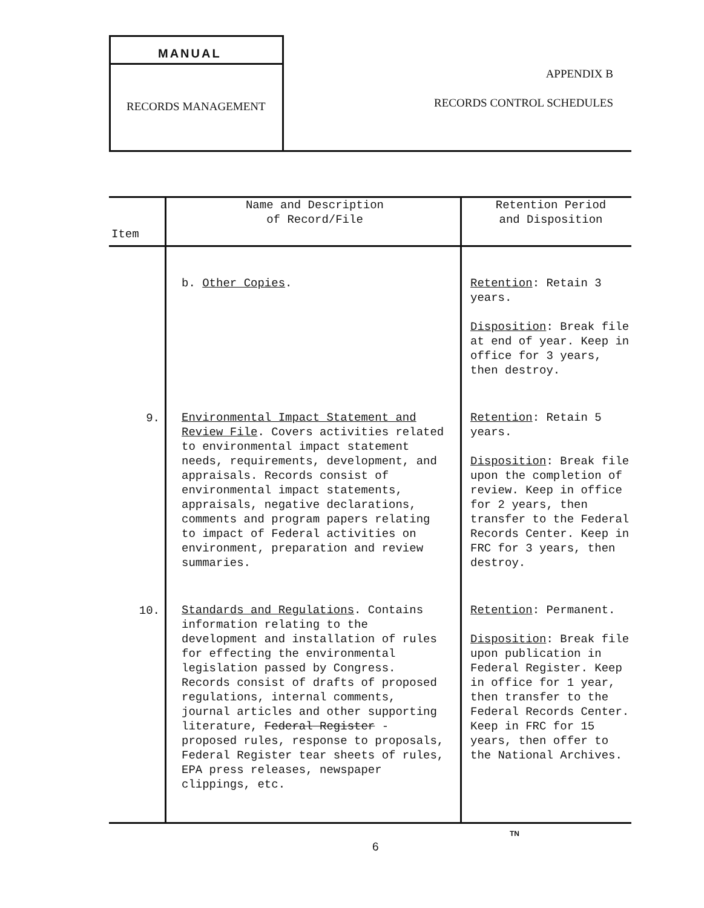MANUAL
RECORDS MANAGEMENT
APPENDIX B
RECORDS CONTROL SCHEDULES
| Item | Name and Description of Record/File | Retention Period and Disposition |
| --- | --- | --- |
| | b. Other Copies . | Retention : Retain 3 years. Disposition : Break file at end of year. Keep in office for 3 years, then destroy. |
| 9. | Environmental Impact Statement and Review File . Covers activities related to environmental impact statement needs, requirements, development, and appraisals. Records consist of environmental impact statements, appraisals, negative declarations, comments and program papers relating to impact of Federal activities on environment, preparation and review summaries. | Retention : Retain 5 years. Disposition : Break file upon the completion of review. Keep in office for 2 years, then transfer to the Federal Records Center. Keep in FRC for 3 years, then destroy. |
| 10. | Standards and Regulations . Contains information relating to the development and installation of rules for effecting the environmental legislation passed by Congress. Records consist of drafts of proposed regulations, internal comments, journal articles and other supporting literature, Federal Register - proposed rules, response to proposals, Federal Register tear sheets of rules, EPA press releases, newspaper clippings, etc. | Retention : Permanent. Disposition : Break file upon publication in Federal Register. Keep in office for 1 year, then transfer to the Federal Records Center. Keep in FRC for 15 years, then offer to the National Archives. |
6
TN